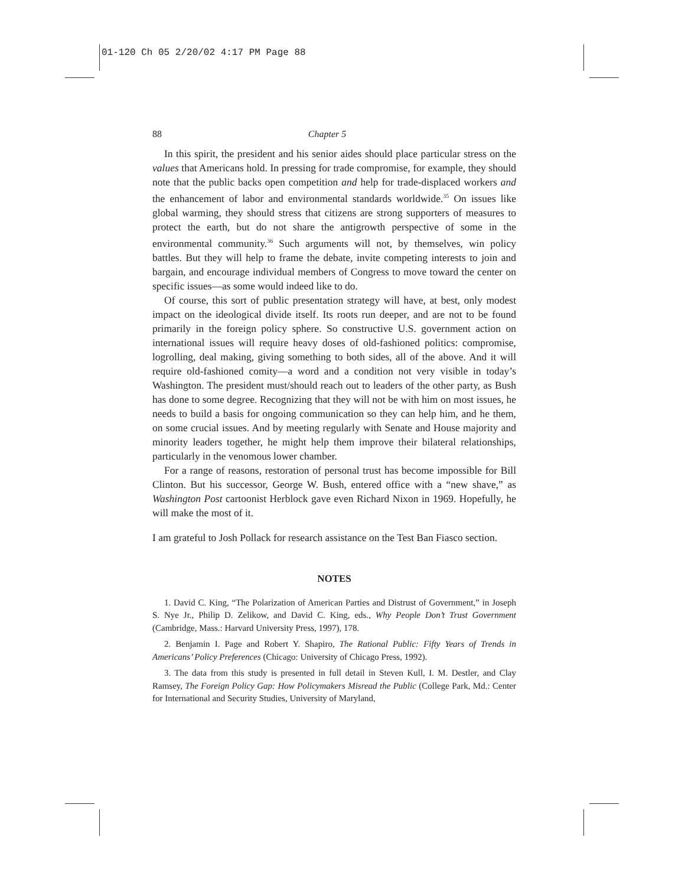01-120 Ch 05 2/20/02 4:17 PM Page 88
88 Chapter 5
In this spirit, the president and his senior aides should place particular stress on the values that Americans hold. In pressing for trade compromise, for example, they should note that the public backs open competition and help for trade-displaced workers and the enhancement of labor and environmental standards worldwide.<sup>35</sup> On issues like global warming, they should stress that citizens are strong supporters of measures to protect the earth, but do not share the antigrowth perspective of some in the environmental community.<sup>36</sup> Such arguments will not, by themselves, win policy battles. But they will help to frame the debate, invite competing interests to join and bargain, and encourage individual members of Congress to move toward the center on specific issues—as some would indeed like to do.
Of course, this sort of public presentation strategy will have, at best, only modest impact on the ideological divide itself. Its roots run deeper, and are not to be found primarily in the foreign policy sphere. So constructive U.S. government action on international issues will require heavy doses of old-fashioned politics: compromise, logrolling, deal making, giving something to both sides, all of the above. And it will require old-fashioned comity—a word and a condition not very visible in today’s Washington. The president must/should reach out to leaders of the other party, as Bush has done to some degree. Recognizing that they will not be with him on most issues, he needs to build a basis for ongoing communication so they can help him, and he them, on some crucial issues. And by meeting regularly with Senate and House majority and minority leaders together, he might help them improve their bilateral relationships, particularly in the venomous lower chamber.
For a range of reasons, restoration of personal trust has become impossible for Bill Clinton. But his successor, George W. Bush, entered office with a “new shave,” as Washington Post cartoonist Herblock gave even Richard Nixon in 1969. Hopefully, he will make the most of it.
I am grateful to Josh Pollack for research assistance on the Test Ban Fiasco section.
NOTES
1. David C. King, “The Polarization of American Parties and Distrust of Government,” in Joseph S. Nye Jr., Philip D. Zelikow, and David C. King, eds., Why People Don’t Trust Government (Cambridge, Mass.: Harvard University Press, 1997), 178.
2. Benjamin I. Page and Robert Y. Shapiro, The Rational Public: Fifty Years of Trends in Americans’ Policy Preferences (Chicago: University of Chicago Press, 1992).
3. The data from this study is presented in full detail in Steven Kull, I. M. Destler, and Clay Ramsey, The Foreign Policy Gap: How Policymakers Misread the Public (College Park, Md.: Center for International and Security Studies, University of Maryland,